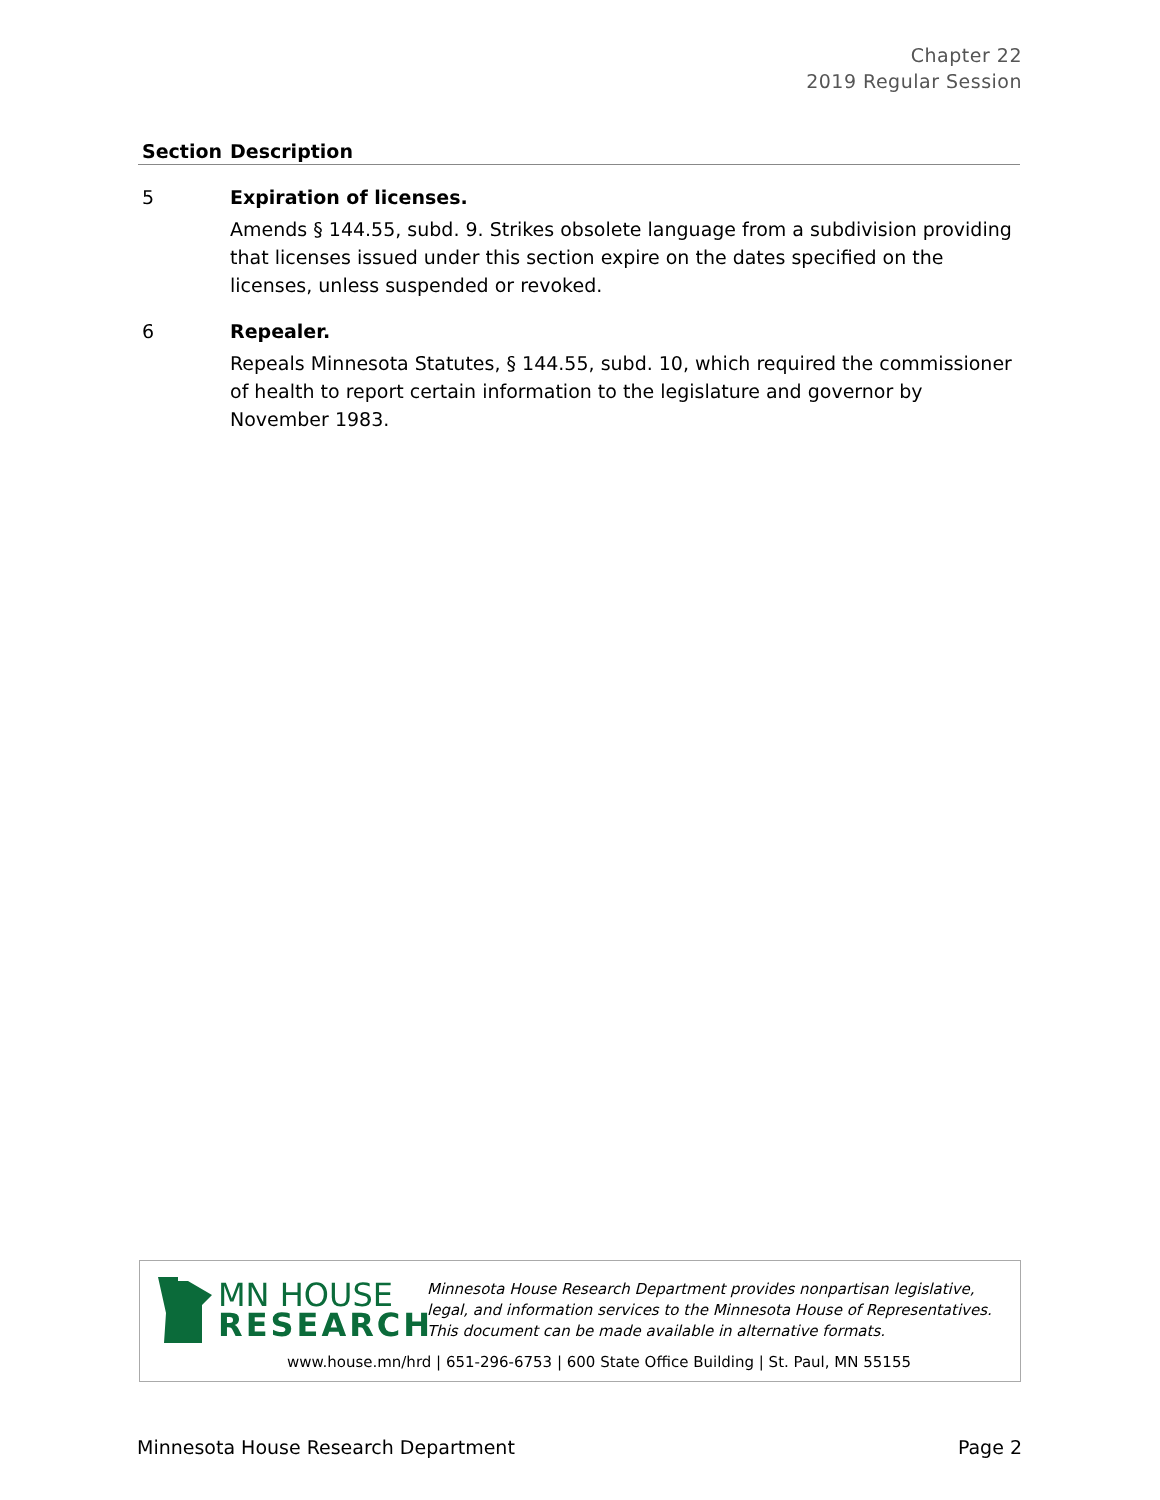Chapter 22
2019 Regular Session
| Section | Description |
| --- | --- |
| 5 | Expiration of licenses. Amends § 144.55, subd. 9. Strikes obsolete language from a subdivision providing that licenses issued under this section expire on the dates specified on the licenses, unless suspended or revoked. |
| 6 | Repealer. Repeals Minnesota Statutes, § 144.55, subd. 10, which required the commissioner of health to report certain information to the legislature and governor by November 1983. |
MN HOUSE
RESEARCH
Minnesota House Research Department provides nonpartisan legislative, legal, and information services to the Minnesota House of Representatives. This document can be made available in alternative formats.
www.house.mn/hrd | 651-296-6753 | 600 State Office Building | St. Paul, MN 55155
Minnesota House Research Department Page 2